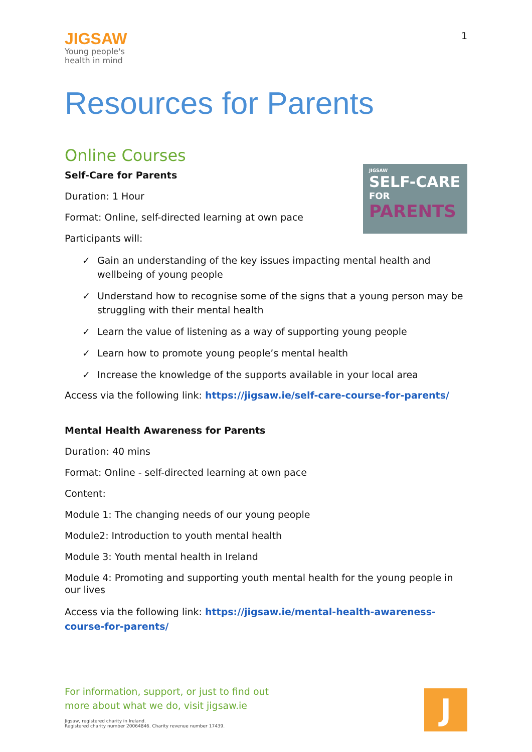JIGSAW
Young people's
health in mind
1
Resources for Parents
Online Courses
JIGSAW
SELF-CARE
FOR
PARENTS
Self-Care for Parents
Duration: 1 Hour
Format: Online, self-directed learning at own pace
Participants will:
✓ Gain an understanding of the key issues impacting mental health and wellbeing of young people
✓ Understand how to recognise some of the signs that a young person may be struggling with their mental health
✓ Learn the value of listening as a way of supporting young people
✓ Learn how to promote young people’s mental health
✓ Increase the knowledge of the supports available in your local area
Access via the following link: https://jigsaw.ie/self-care-course-for-parents/
Mental Health Awareness for Parents
Duration: 40 mins
Format: Online - self-directed learning at own pace
Content:
Module 1: The changing needs of our young people
Module2: Introduction to youth mental health
Module 3: Youth mental health in Ireland
Module 4: Promoting and supporting youth mental health for the young people in our lives
Access via the following link: https://jigsaw.ie/mental-health-awareness-course-for-parents/
For information, support, or just to find out
more about what we do, visit jigsaw.ie
Jigsaw, registered charity in Ireland.
Registered charity number 20064846. Charity revenue number 17439.
J